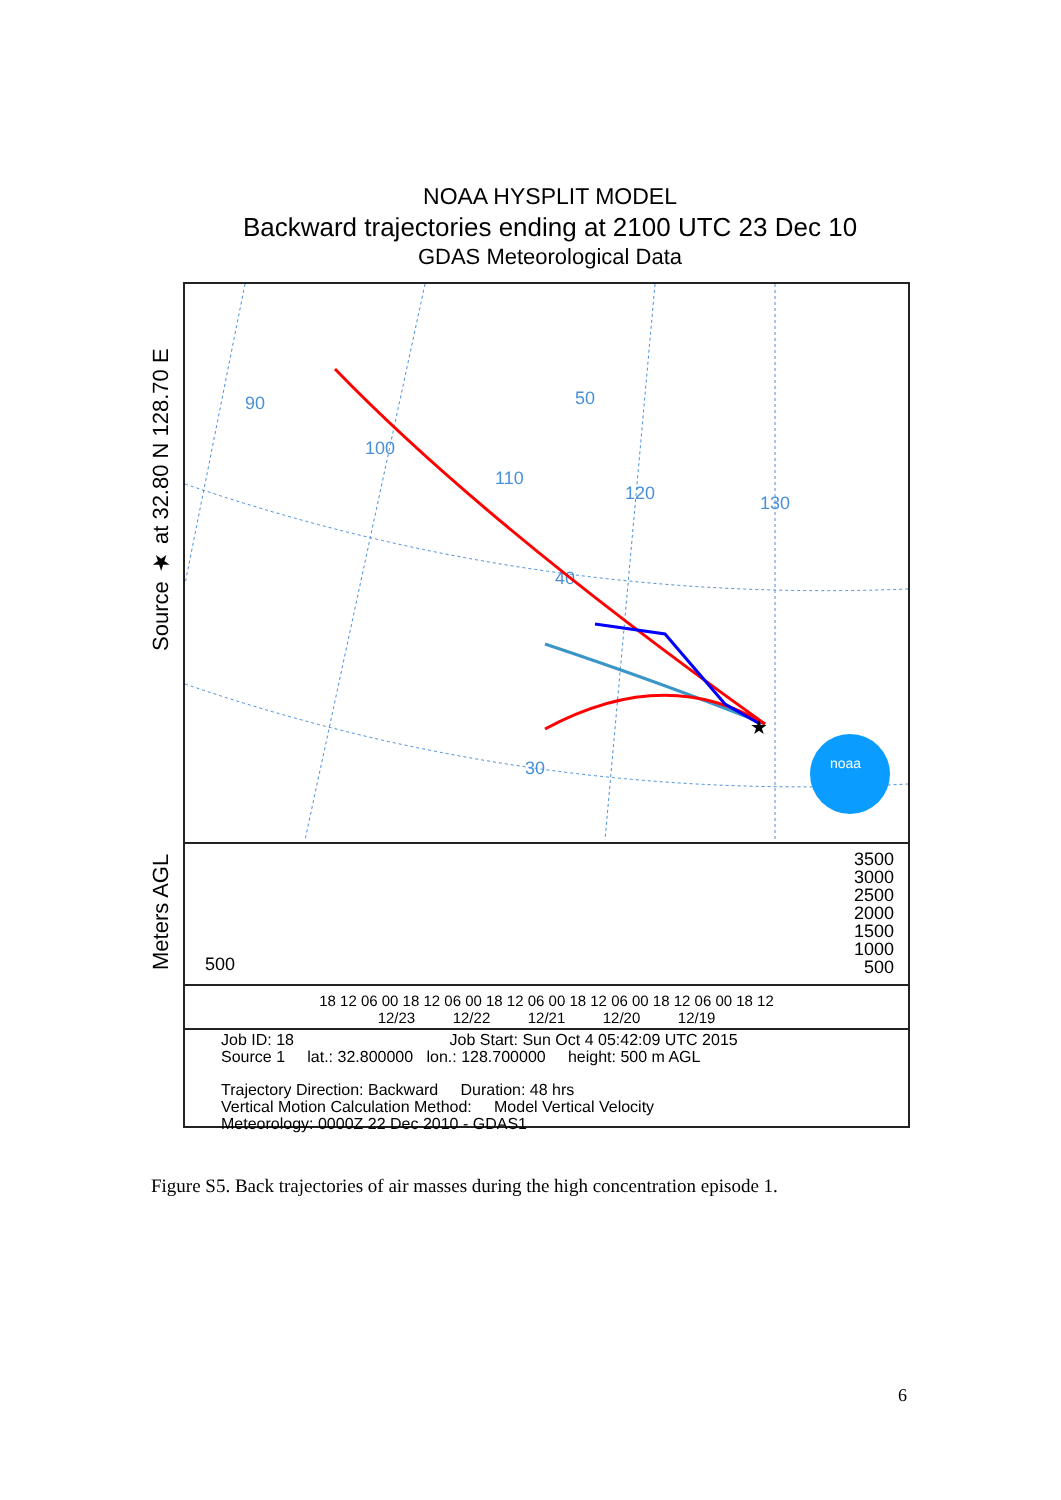NOAA HYSPLIT MODEL
Backward trajectories ending at 2100 UTC 23 Dec 10
GDAS Meteorological Data
Source ★ at 32.80 N 128.70 E
Meters AGL
90
100
110
120
130
50
40
30
★
noaa
500
3500
3000
2500
2000
1500
1000
500
18 12 06 00 18 12 06 00 18 12 06 00 18 12 06 00 18 12 06 00 18 12
12/23 12/22 12/21 12/20 12/19
Job ID: 18 Job Start: Sun Oct 4 05:42:09 UTC 2015
Source 1 lat.: 32.800000 lon.: 128.700000 height: 500 m AGL
Trajectory Direction: Backward Duration: 48 hrs
Vertical Motion Calculation Method: Model Vertical Velocity
Meteorology: 0000Z 22 Dec 2010 - GDAS1
Figure S5. Back trajectories of air masses during the high concentration episode 1.
6